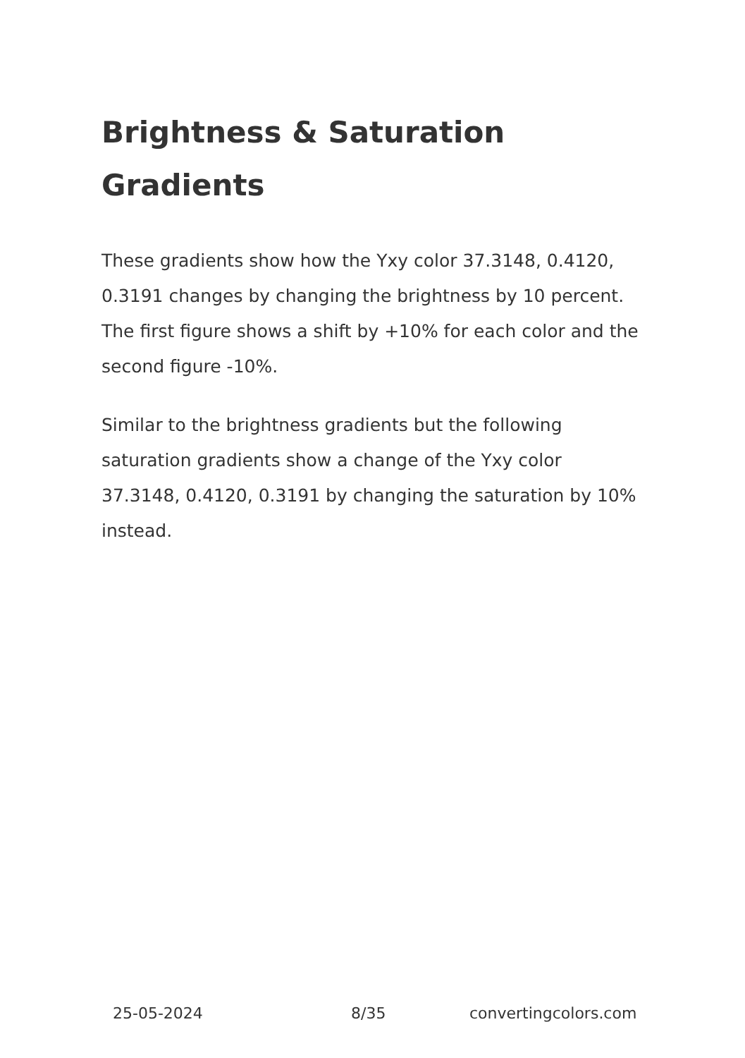Brightness & Saturation Gradients
These gradients show how the Yxy color 37.3148, 0.4120, 0.3191 changes by changing the brightness by 10 percent. The first figure shows a shift by +10% for each color and the second figure -10%.
Similar to the brightness gradients but the following saturation gradients show a change of the Yxy color 37.3148, 0.4120, 0.3191 by changing the saturation by 10% instead.
25-05-2024 8/35 convertingcolors.com